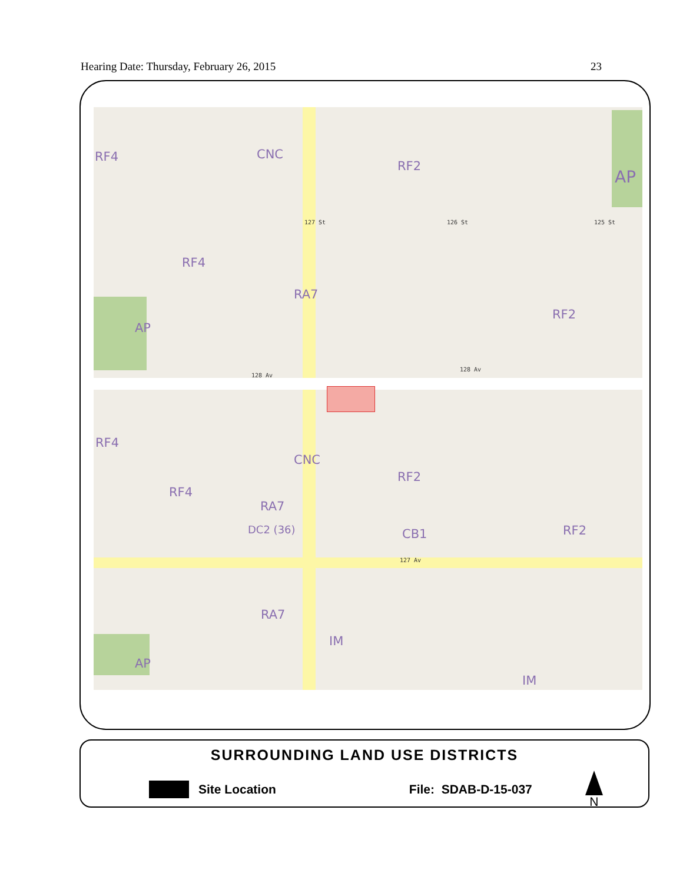Hearing Date: Thursday, February 26, 2015 23
RF4 CNC
RF2
AP
RF4
RA7
RF2
AP
128 Av
128 Av
127 St 126 St 125 St
RF4
CNC
RF2
RF4
RA7
DC2 (36) CB1 RF2
127 Av
RA7
IM
AP
IM
SURROUNDING LAND USE DISTRICTS
Site Location File: SDAB-D-15-037 N